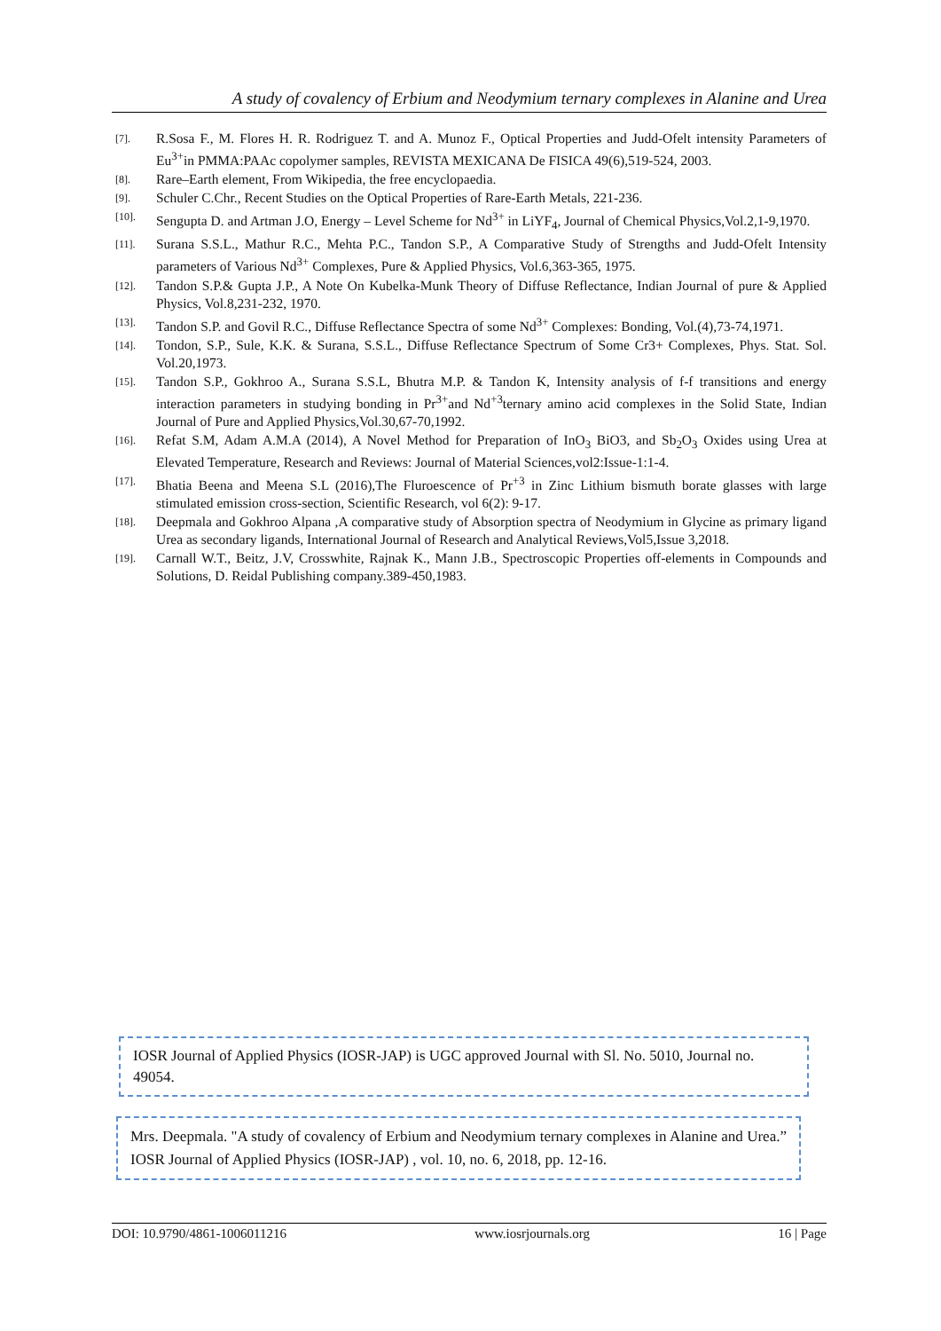A study of covalency of Erbium and Neodymium ternary complexes in Alanine and Urea
[7]. R.Sosa F., M. Flores H. R. Rodriguez T. and A. Munoz F., Optical Properties and Judd-Ofelt intensity Parameters of Eu<sup>3+</sup>in PMMA:PAAc copolymer samples, REVISTA MEXICANA De FISICA 49(6),519-524, 2003.
[8]. Rare–Earth element, From Wikipedia, the free encyclopaedia.
[9]. Schuler C.Chr., Recent Studies on the Optical Properties of Rare-Earth Metals, 221-236.
[10]. Sengupta D. and Artman J.O, Energy – Level Scheme for Nd<sup>3+</sup> in LiYF<sub>4</sub>, Journal of Chemical Physics,Vol.2,1-9,1970.
[11]. Surana S.S.L., Mathur R.C., Mehta P.C., Tandon S.P., A Comparative Study of Strengths and Judd-Ofelt Intensity parameters of Various Nd<sup>3+</sup> Complexes, Pure & Applied Physics, Vol.6,363-365, 1975.
[12]. Tandon S.P.& Gupta J.P., A Note On Kubelka-Munk Theory of Diffuse Reflectance, Indian Journal of pure & Applied Physics, Vol.8,231-232, 1970.
[13]. Tandon S.P. and Govil R.C., Diffuse Reflectance Spectra of some Nd<sup>3+</sup> Complexes: Bonding, Vol.(4),73-74,1971.
[14]. Tondon, S.P., Sule, K.K. & Surana, S.S.L., Diffuse Reflectance Spectrum of Some Cr3+ Complexes, Phys. Stat. Sol. Vol.20,1973.
[15]. Tandon S.P., Gokhroo A., Surana S.S.L, Bhutra M.P. & Tandon K, Intensity analysis of f-f transitions and energy interaction parameters in studying bonding in Pr<sup>3+</sup>and Nd<sup>+3</sup>ternary amino acid complexes in the Solid State, Indian Journal of Pure and Applied Physics,Vol.30,67-70,1992.
[16]. Refat S.M, Adam A.M.A (2014), A Novel Method for Preparation of InO<sub>3</sub> BiO3, and Sb<sub>2</sub>O<sub>3</sub> Oxides using Urea at Elevated Temperature, Research and Reviews: Journal of Material Sciences,vol2:Issue-1:1-4.
[17]. Bhatia Beena and Meena S.L (2016),The Fluroescence of Pr<sup>+3</sup> in Zinc Lithium bismuth borate glasses with large stimulated emission cross-section, Scientific Research, vol 6(2): 9-17.
[18]. Deepmala and Gokhroo Alpana ,A comparative study of Absorption spectra of Neodymium in Glycine as primary ligand Urea as secondary ligands, International Journal of Research and Analytical Reviews,Vol5,Issue 3,2018.
[19]. Carnall W.T., Beitz, J.V, Crosswhite, Rajnak K., Mann J.B., Spectroscopic Properties off-elements in Compounds and Solutions, D. Reidal Publishing company.389-450,1983.
IOSR Journal of Applied Physics (IOSR-JAP) is UGC approved Journal with Sl. No. 5010, Journal no. 49054.
Mrs. Deepmala. "A study of covalency of Erbium and Neodymium ternary complexes in Alanine and Urea.” IOSR Journal of Applied Physics (IOSR-JAP) , vol. 10, no. 6, 2018, pp. 12-16.
DOI: 10.9790/4861-1006011216 www.iosrjournals.org 16 | Page